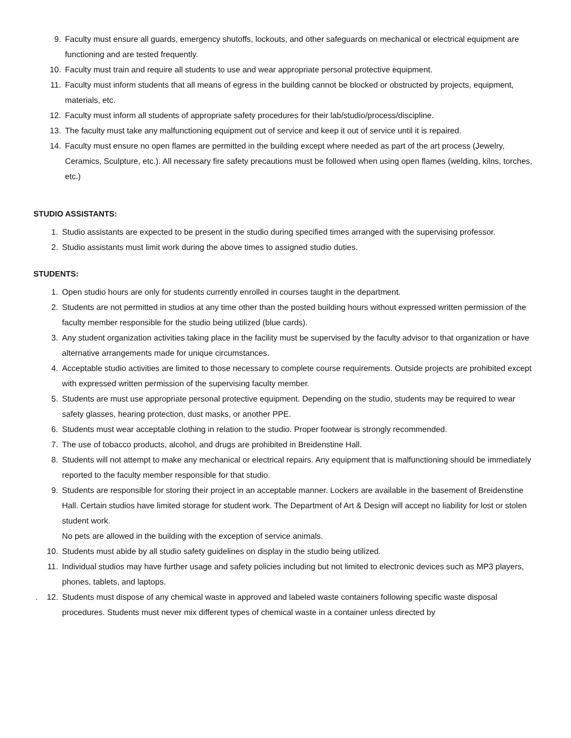9. Faculty must ensure all guards, emergency shutoffs, lockouts, and other safeguards on mechanical or electrical equipment are functioning and are tested frequently.
10. Faculty must train and require all students to use and wear appropriate personal protective equipment.
11. Faculty must inform students that all means of egress in the building cannot be blocked or obstructed by projects, equipment, materials, etc.
12. Faculty must inform all students of appropriate safety procedures for their lab/studio/process/discipline.
13. The faculty must take any malfunctioning equipment out of service and keep it out of service until it is repaired.
14. Faculty must ensure no open flames are permitted in the building except where needed as part of the art process (Jewelry, Ceramics, Sculpture, etc.). All necessary fire safety precautions must be followed when using open flames (welding, kilns, torches, etc.)
STUDIO ASSISTANTS:
1. Studio assistants are expected to be present in the studio during specified times arranged with the supervising professor.
2. Studio assistants must limit work during the above times to assigned studio duties.
STUDENTS:
1. Open studio hours are only for students currently enrolled in courses taught in the department.
2. Students are not permitted in studios at any time other than the posted building hours without expressed written permission of the faculty member responsible for the studio being utilized (blue cards).
3. Any student organization activities taking place in the facility must be supervised by the faculty advisor to that organization or have alternative arrangements made for unique circumstances.
4. Acceptable studio activities are limited to those necessary to complete course requirements. Outside projects are prohibited except with expressed written permission of the supervising faculty member.
5. Students are must use appropriate personal protective equipment. Depending on the studio, students may be required to wear safety glasses, hearing protection, dust masks, or another PPE.
6. Students must wear acceptable clothing in relation to the studio. Proper footwear is strongly recommended.
7. The use of tobacco products, alcohol, and drugs are prohibited in Breidenstine Hall.
8. Students will not attempt to make any mechanical or electrical repairs. Any equipment that is malfunctioning should be immediately reported to the faculty member responsible for that studio.
9. Students are responsible for storing their project in an acceptable manner. Lockers are available in the basement of Breidenstine Hall. Certain studios have limited storage for student work. The Department of Art & Design will accept no liability for lost or stolen student work.
No pets are allowed in the building with the exception of service animals.
10. Students must abide by all studio safety guidelines on display in the studio being utilized.
11. Individual studios may have further usage and safety policies including but not limited to electronic devices such as MP3 players, phones, tablets, and laptops.
. 12. Students must dispose of any chemical waste in approved and labeled waste containers following specific waste disposal procedures. Students must never mix different types of chemical waste in a container unless directed by